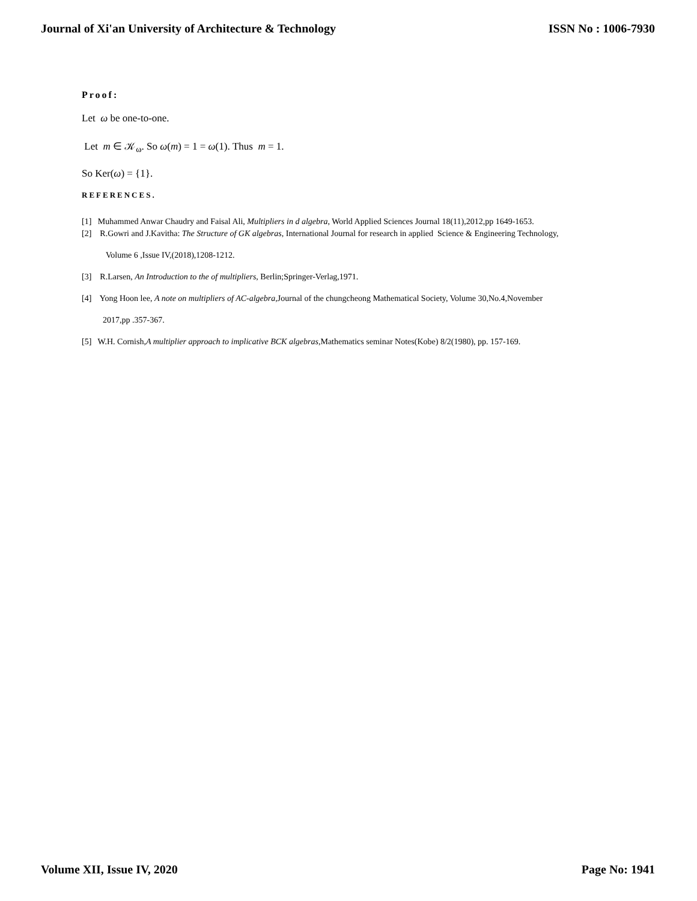Journal of Xi'an University of Architecture & Technology ISSN No : 1006-7930
Proof:
Let ω be one-to-one.
Let m ∈ 𝒦<sub>ω</sub>. So ω(m) = 1 = ω(1). Thus m = 1.
So Ker(ω) = {1}.
REFERENCES.
[1] Muhammed Anwar Chaudry and Faisal Ali, Multipliers in d algebra, World Applied Sciences Journal 18(11),2012,pp 1649-1653.
[2] R.Gowri and J.Kavitha: The Structure of GK algebras, International Journal for research in applied Science & Engineering Technology,
Volume 6 ,Issue IV,(2018),1208-1212.
[3] R.Larsen, An Introduction to the of multipliers, Berlin;Springer-Verlag,1971.
[4] Yong Hoon lee, A note on multipliers of AC-algebra,Journal of the chungcheong Mathematical Society, Volume 30,No.4,November
2017,pp .357-367.
[5] W.H. Cornish,A multiplier approach to implicative BCK algebras,Mathematics seminar Notes(Kobe) 8/2(1980), pp. 157-169.
Volume XII, Issue IV, 2020 Page No: 1941